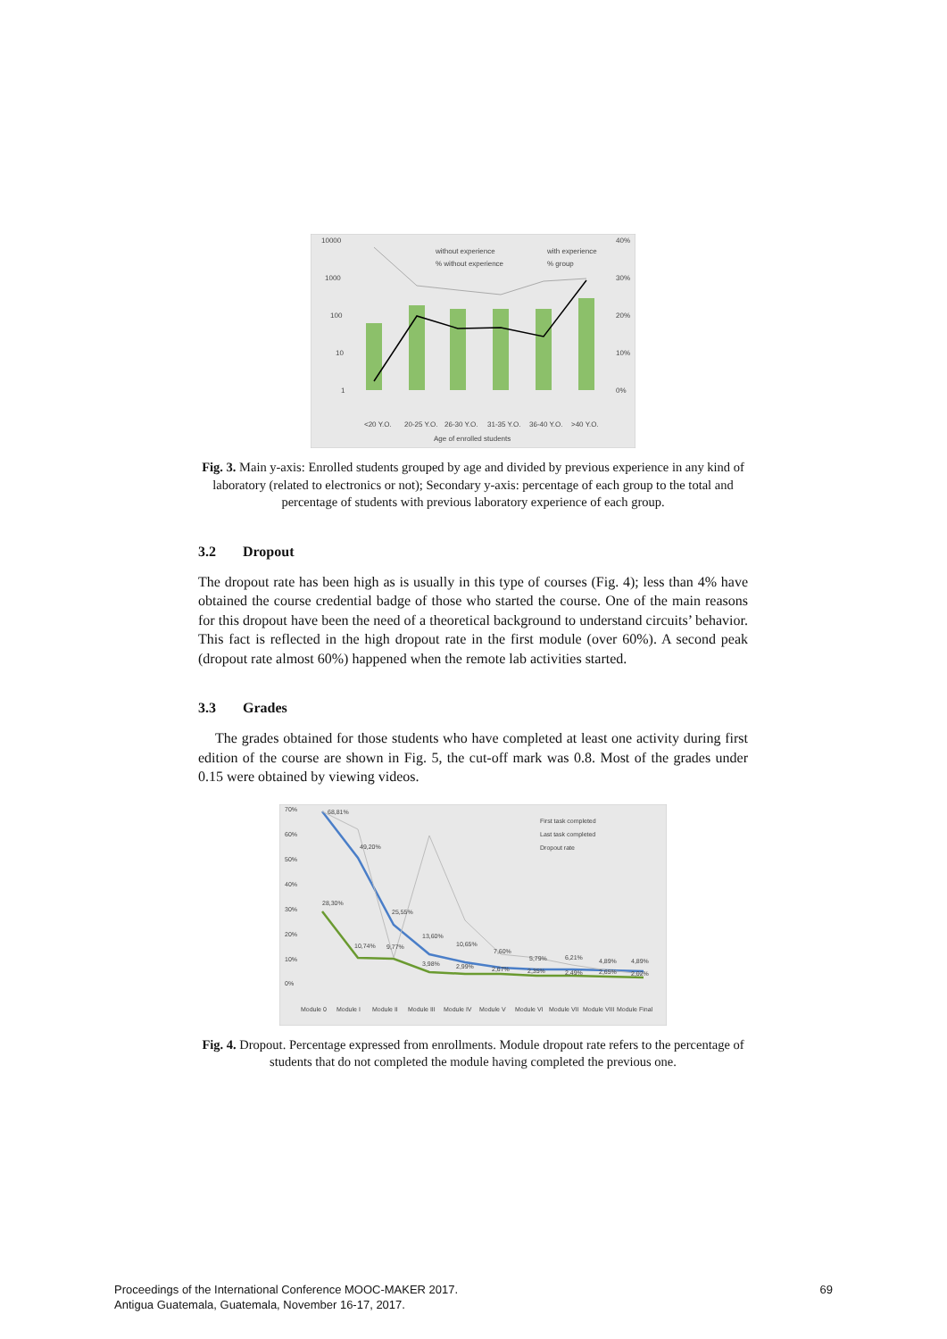10000
1000
100
10
1
40%
30%
20%
10%
0%
without experience
with experience
% without experience
% group
<20 Y.O.
20-25 Y.O.
26-30 Y.O.
31-35 Y.O.
36-40 Y.O.
>40 Y.O.
Age of enrolled students
Fig. 3. Main y-axis: Enrolled students grouped by age and divided by previous experience in any kind of laboratory (related to electronics or not); Secondary y-axis: percentage of each group to the total and percentage of students with previous laboratory experience of each group.
3.2 Dropout
The dropout rate has been high as is usually in this type of courses (Fig. 4); less than 4% have obtained the course credential badge of those who started the course. One of the main reasons for this dropout have been the need of a theoretical background to understand circuits’ behavior. This fact is reflected in the high dropout rate in the first module (over 60%). A second peak (dropout rate almost 60%) happened when the remote lab activities started.
3.3 Grades
The grades obtained for those students who have completed at least one activity during first edition of the course are shown in Fig. 5, the cut-off mark was 0.8. Most of the grades under 0.15 were obtained by viewing videos.
70%
60%
50%
40%
30%
20%
10%
0%
68,81%
49,20%
28,30%
25,55%
13,60%
10,65%
10,74%
9,77%
3,98%
2,99%
7,60%
2,67%
5,79%
2,35%
6,21%
2,49%
4,89%
2,65%
4,89%
2,02%
First task completed
Last task completed
Dropout rate
Module 0
Module I
Module II
Module III
Module IV
Module V
Module VI
Module VII
Module VIII
Module Final
Fig. 4. Dropout. Percentage expressed from enrollments. Module dropout rate refers to the percentage of students that do not completed the module having completed the previous one.
Proceedings of the International Conference MOOC-MAKER 2017.
Antigua Guatemala, Guatemala, November 16-17, 2017.
69